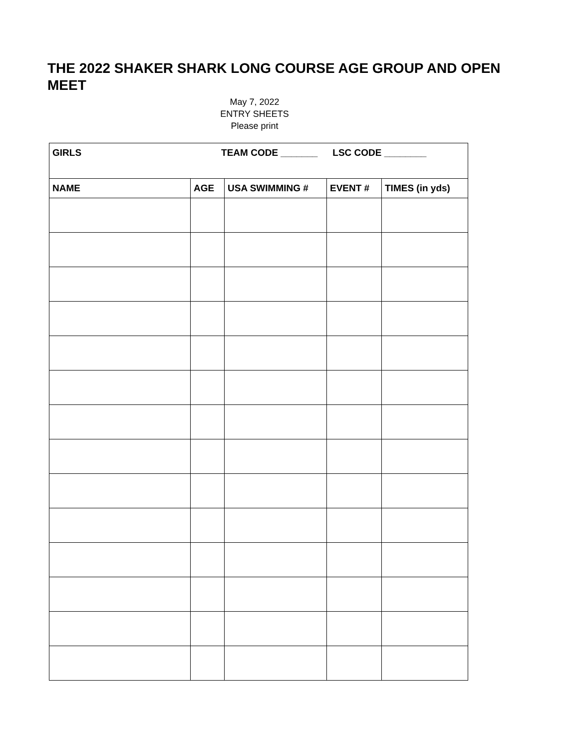THE 2022 SHAKER SHARK LONG COURSE AGE GROUP AND OPEN MEET
May 7, 2022
ENTRY SHEETS
Please print
| GIRLS TEAM CODE _______ LSC CODE ________ | | | | |
| NAME | AGE | USA SWIMMING # | EVENT # | TIMES (in yds) |